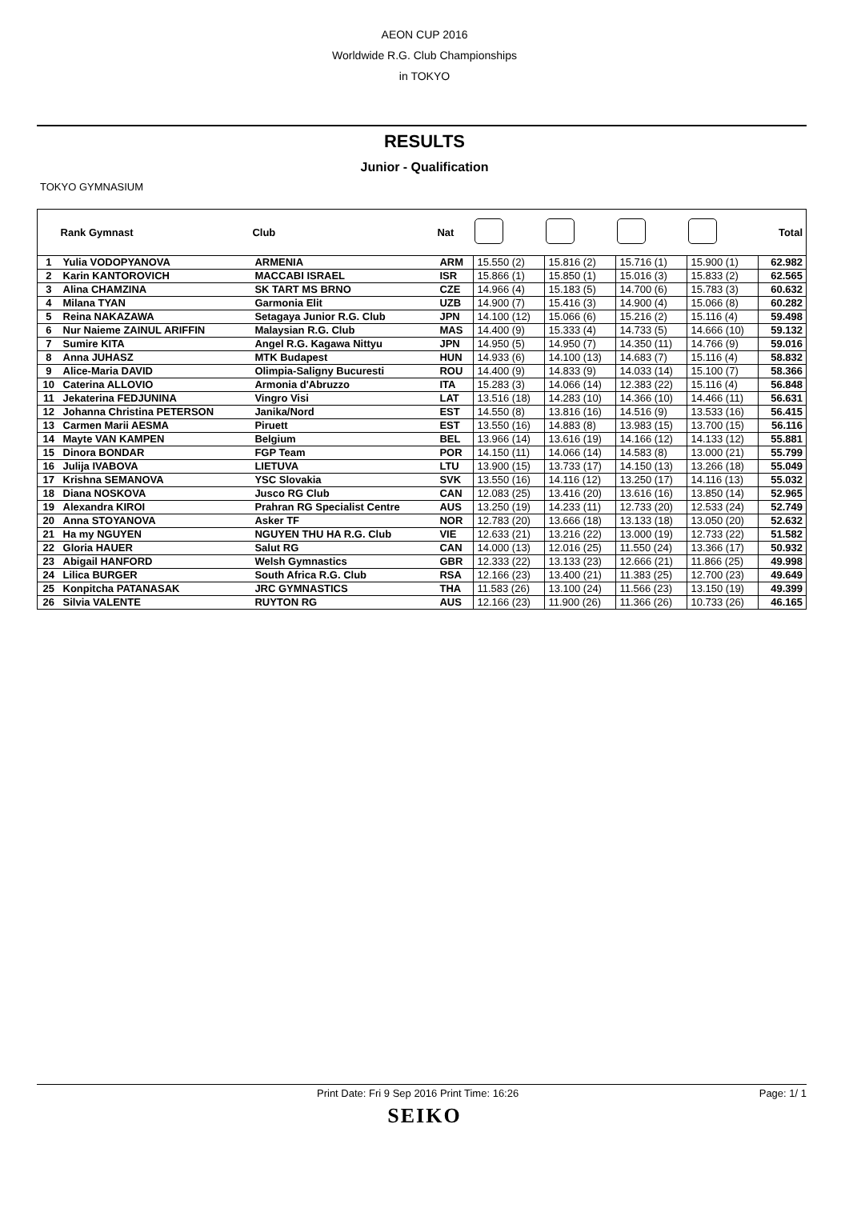AEON CUP 2016
Worldwide R.G. Club Championships
in TOKYO
RESULTS
Junior - Qualification
TOKYO GYMNASIUM
| | Rank Gymnast | Club | Nat | | | | | Total |
| --- | --- | --- | --- | --- | --- | --- | --- | --- |
| 1 | Yulia VODOPYANOVA | ARMENIA | ARM | 15.550 (2) | 15.816 (2) | 15.716 (1) | 15.900 (1) | 62.982 |
| 2 | Karin KANTOROVICH | MACCABI ISRAEL | ISR | 15.866 (1) | 15.850 (1) | 15.016 (3) | 15.833 (2) | 62.565 |
| 3 | Alina CHAMZINA | SK TART MS BRNO | CZE | 14.966 (4) | 15.183 (5) | 14.700 (6) | 15.783 (3) | 60.632 |
| 4 | Milana TYAN | Garmonia Elit | UZB | 14.900 (7) | 15.416 (3) | 14.900 (4) | 15.066 (8) | 60.282 |
| 5 | Reina NAKAZAWA | Setagaya Junior R.G. Club | JPN | 14.100 (12) | 15.066 (6) | 15.216 (2) | 15.116 (4) | 59.498 |
| 6 | Nur Naieme ZAINUL ARIFFIN | Malaysian R.G. Club | MAS | 14.400 (9) | 15.333 (4) | 14.733 (5) | 14.666 (10) | 59.132 |
| 7 | Sumire KITA | Angel R.G. Kagawa Nittyu | JPN | 14.950 (5) | 14.950 (7) | 14.350 (11) | 14.766 (9) | 59.016 |
| 8 | Anna JUHASZ | MTK Budapest | HUN | 14.933 (6) | 14.100 (13) | 14.683 (7) | 15.116 (4) | 58.832 |
| 9 | Alice-Maria DAVID | Olimpia-Saligny Bucuresti | ROU | 14.400 (9) | 14.833 (9) | 14.033 (14) | 15.100 (7) | 58.366 |
| 10 | Caterina ALLOVIO | Armonia d'Abruzzo | ITA | 15.283 (3) | 14.066 (14) | 12.383 (22) | 15.116 (4) | 56.848 |
| 11 | Jekaterina FEDJUNINA | Vingro Visi | LAT | 13.516 (18) | 14.283 (10) | 14.366 (10) | 14.466 (11) | 56.631 |
| 12 | Johanna Christina PETERSON | Janika/Nord | EST | 14.550 (8) | 13.816 (16) | 14.516 (9) | 13.533 (16) | 56.415 |
| 13 | Carmen Marii AESMA | Piruett | EST | 13.550 (16) | 14.883 (8) | 13.983 (15) | 13.700 (15) | 56.116 |
| 14 | Mayte VAN KAMPEN | Belgium | BEL | 13.966 (14) | 13.616 (19) | 14.166 (12) | 14.133 (12) | 55.881 |
| 15 | Dinora BONDAR | FGP Team | POR | 14.150 (11) | 14.066 (14) | 14.583 (8) | 13.000 (21) | 55.799 |
| 16 | Julija IVABOVA | LIETUVA | LTU | 13.900 (15) | 13.733 (17) | 14.150 (13) | 13.266 (18) | 55.049 |
| 17 | Krishna SEMANOVA | YSC Slovakia | SVK | 13.550 (16) | 14.116 (12) | 13.250 (17) | 14.116 (13) | 55.032 |
| 18 | Diana NOSKOVA | Jusco RG Club | CAN | 12.083 (25) | 13.416 (20) | 13.616 (16) | 13.850 (14) | 52.965 |
| 19 | Alexandra KIROI | Prahran RG Specialist Centre | AUS | 13.250 (19) | 14.233 (11) | 12.733 (20) | 12.533 (24) | 52.749 |
| 20 | Anna STOYANOVA | Asker TF | NOR | 12.783 (20) | 13.666 (18) | 13.133 (18) | 13.050 (20) | 52.632 |
| 21 | Ha my NGUYEN | NGUYEN THU HA R.G. Club | VIE | 12.633 (21) | 13.216 (22) | 13.000 (19) | 12.733 (22) | 51.582 |
| 22 | Gloria HAUER | Salut RG | CAN | 14.000 (13) | 12.016 (25) | 11.550 (24) | 13.366 (17) | 50.932 |
| 23 | Abigail HANFORD | Welsh Gymnastics | GBR | 12.333 (22) | 13.133 (23) | 12.666 (21) | 11.866 (25) | 49.998 |
| 24 | Lilica BURGER | South Africa R.G. Club | RSA | 12.166 (23) | 13.400 (21) | 11.383 (25) | 12.700 (23) | 49.649 |
| 25 | Konpitcha PATANASAK | JRC GYMNASTICS | THA | 11.583 (26) | 13.100 (24) | 11.566 (23) | 13.150 (19) | 49.399 |
| 26 | Silvia VALENTE | RUYTON RG | AUS | 12.166 (23) | 11.900 (26) | 11.366 (26) | 10.733 (26) | 46.165 |
Print Date: Fri 9 Sep 2016 Print Time: 16:26 Page: 1/ 1
SEIKO